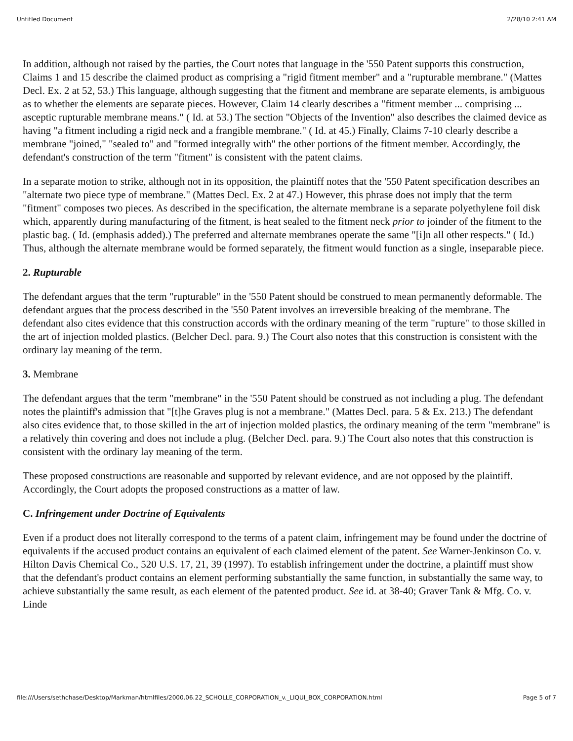Untitled Document 2/28/10 2:41 AM
In addition, although not raised by the parties, the Court notes that language in the '550 Patent supports this construction, Claims 1 and 15 describe the claimed product as comprising a "rigid fitment member" and a "rupturable membrane." (Mattes Decl. Ex. 2 at 52, 53.) This language, although suggesting that the fitment and membrane are separate elements, is ambiguous as to whether the elements are separate pieces. However, Claim 14 clearly describes a "fitment member ... comprising ... asceptic rupturable membrane means." ( Id. at 53.) The section "Objects of the Invention" also describes the claimed device as having "a fitment including a rigid neck and a frangible membrane." ( Id. at 45.) Finally, Claims 7-10 clearly describe a membrane "joined," "sealed to" and "formed integrally with" the other portions of the fitment member. Accordingly, the defendant's construction of the term "fitment" is consistent with the patent claims.
In a separate motion to strike, although not in its opposition, the plaintiff notes that the '550 Patent specification describes an "alternate two piece type of membrane." (Mattes Decl. Ex. 2 at 47.) However, this phrase does not imply that the term "fitment" composes two pieces. As described in the specification, the alternate membrane is a separate polyethylene foil disk which, apparently during manufacturing of the fitment, is heat sealed to the fitment neck prior to joinder of the fitment to the plastic bag. ( Id. (emphasis added).) The preferred and alternate membranes operate the same "[i]n all other respects." ( Id.) Thus, although the alternate membrane would be formed separately, the fitment would function as a single, inseparable piece.
2. Rupturable
The defendant argues that the term "rupturable" in the '550 Patent should be construed to mean permanently deformable. The defendant argues that the process described in the '550 Patent involves an irreversible breaking of the membrane. The defendant also cites evidence that this construction accords with the ordinary meaning of the term "rupture" to those skilled in the art of injection molded plastics. (Belcher Decl. para. 9.) The Court also notes that this construction is consistent with the ordinary lay meaning of the term.
3. Membrane
The defendant argues that the term "membrane" in the '550 Patent should be construed as not including a plug. The defendant notes the plaintiff's admission that "[t]he Graves plug is not a membrane." (Mattes Decl. para. 5 & Ex. 213.) The defendant also cites evidence that, to those skilled in the art of injection molded plastics, the ordinary meaning of the term "membrane" is a relatively thin covering and does not include a plug. (Belcher Decl. para. 9.) The Court also notes that this construction is consistent with the ordinary lay meaning of the term.
These proposed constructions are reasonable and supported by relevant evidence, and are not opposed by the plaintiff. Accordingly, the Court adopts the proposed constructions as a matter of law.
C. Infringement under Doctrine of Equivalents
Even if a product does not literally correspond to the terms of a patent claim, infringement may be found under the doctrine of equivalents if the accused product contains an equivalent of each claimed element of the patent. See Warner-Jenkinson Co. v. Hilton Davis Chemical Co., 520 U.S. 17, 21, 39 (1997). To establish infringement under the doctrine, a plaintiff must show that the defendant's product contains an element performing substantially the same function, in substantially the same way, to achieve substantially the same result, as each element of the patented product. See id. at 38-40; Graver Tank & Mfg. Co. v. Linde
file:///Users/sethchase/Desktop/Markman/htmlfiles/2000.06.22_SCHOLLE_CORPORATION_v._LIQUI_BOX_CORPORATION.html Page 5 of 7